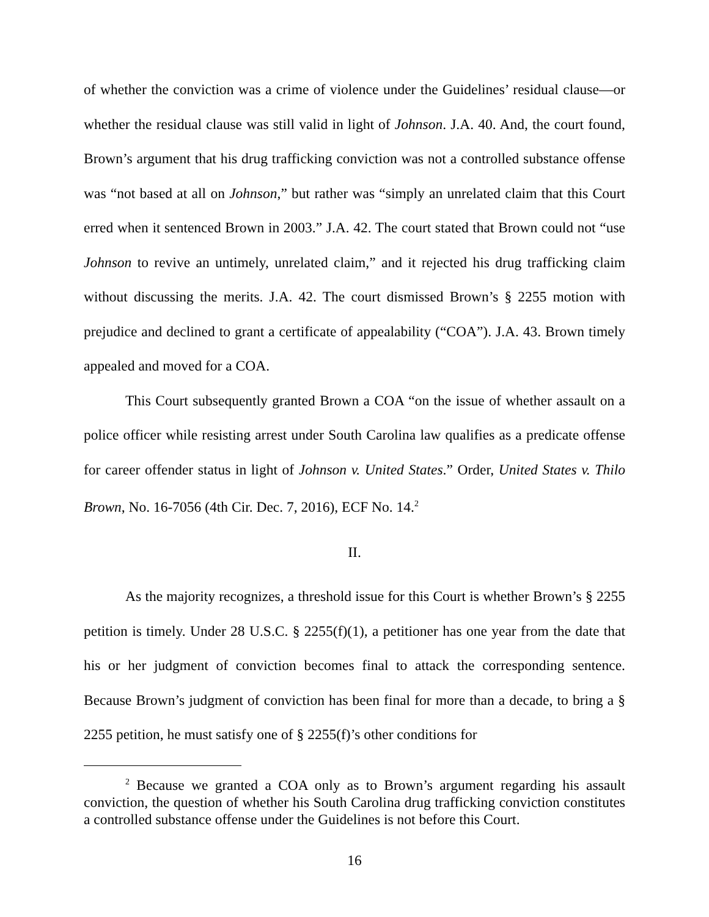of whether the conviction was a crime of violence under the Guidelines’ residual clause—or whether the residual clause was still valid in light of Johnson. J.A. 40. And, the court found, Brown’s argument that his drug trafficking conviction was not a controlled substance offense was “not based at all on Johnson,” but rather was “simply an unrelated claim that this Court erred when it sentenced Brown in 2003.” J.A. 42. The court stated that Brown could not “use Johnson to revive an untimely, unrelated claim,” and it rejected his drug trafficking claim without discussing the merits. J.A. 42. The court dismissed Brown’s § 2255 motion with prejudice and declined to grant a certificate of appealability (“COA”). J.A. 43. Brown timely appealed and moved for a COA.
This Court subsequently granted Brown a COA “on the issue of whether assault on a police officer while resisting arrest under South Carolina law qualifies as a predicate offense for career offender status in light of Johnson v. United States.” Order, United States v. Thilo Brown, No. 16-7056 (4th Cir. Dec. 7, 2016), ECF No. 14.<sup>2</sup>
II.
As the majority recognizes, a threshold issue for this Court is whether Brown’s § 2255 petition is timely. Under 28 U.S.C. § 2255(f)(1), a petitioner has one year from the date that his or her judgment of conviction becomes final to attack the corresponding sentence. Because Brown’s judgment of conviction has been final for more than a decade, to bring a § 2255 petition, he must satisfy one of § 2255(f)’s other conditions for
<sup>2</sup> Because we granted a COA only as to Brown’s argument regarding his assault conviction, the question of whether his South Carolina drug trafficking conviction constitutes a controlled substance offense under the Guidelines is not before this Court.
16